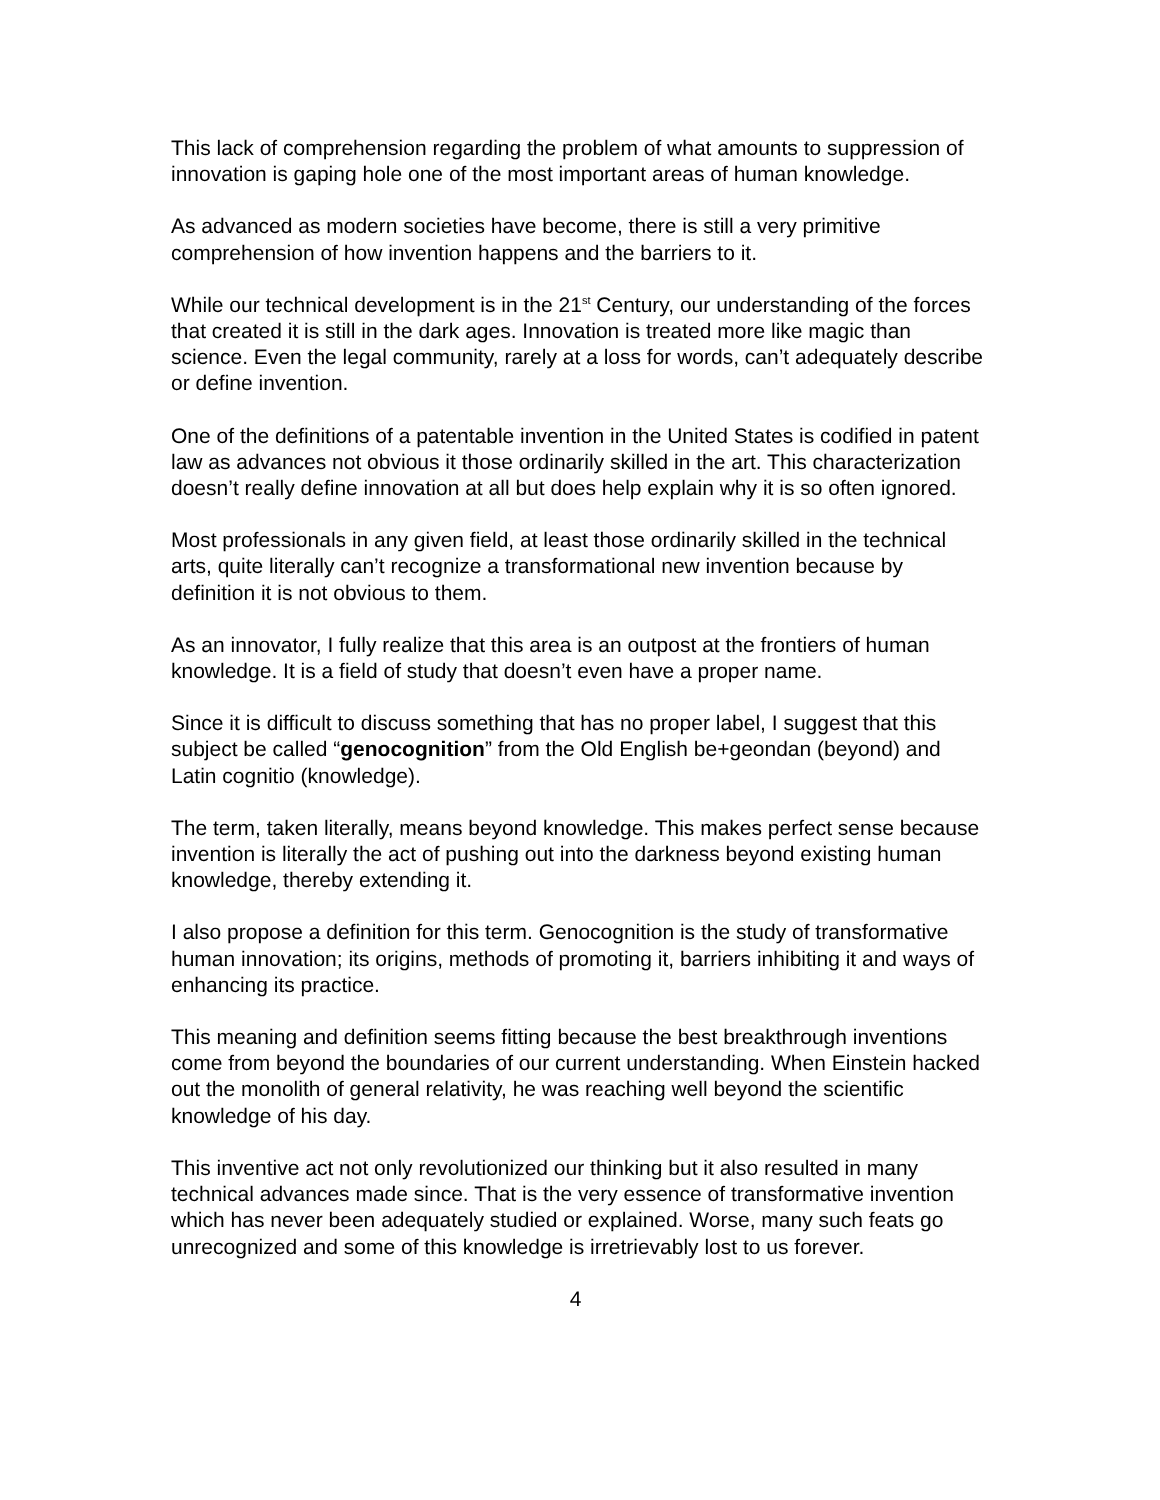This lack of comprehension regarding the problem of what amounts to suppression of innovation is gaping hole one of the most important areas of human knowledge.
As advanced as modern societies have become, there is still a very primitive comprehension of how invention happens and the barriers to it.
While our technical development is in the 21<sup>st</sup> Century, our understanding of the forces that created it is still in the dark ages. Innovation is treated more like magic than science. Even the legal community, rarely at a loss for words, can’t adequately describe or define invention.
One of the definitions of a patentable invention in the United States is codified in patent law as advances not obvious it those ordinarily skilled in the art. This characterization doesn’t really define innovation at all but does help explain why it is so often ignored.
Most professionals in any given field, at least those ordinarily skilled in the technical arts, quite literally can’t recognize a transformational new invention because by definition it is not obvious to them.
As an innovator, I fully realize that this area is an outpost at the frontiers of human knowledge. It is a field of study that doesn’t even have a proper name.
Since it is difficult to discuss something that has no proper label, I suggest that this subject be called “genocognition” from the Old English be+geondan (beyond) and Latin cognitio (knowledge).
The term, taken literally, means beyond knowledge. This makes perfect sense because invention is literally the act of pushing out into the darkness beyond existing human knowledge, thereby extending it.
I also propose a definition for this term. Genocognition is the study of transformative human innovation; its origins, methods of promoting it, barriers inhibiting it and ways of enhancing its practice.
This meaning and definition seems fitting because the best breakthrough inventions come from beyond the boundaries of our current understanding. When Einstein hacked out the monolith of general relativity, he was reaching well beyond the scientific knowledge of his day.
This inventive act not only revolutionized our thinking but it also resulted in many technical advances made since. That is the very essence of transformative invention which has never been adequately studied or explained. Worse, many such feats go unrecognized and some of this knowledge is irretrievably lost to us forever.
4